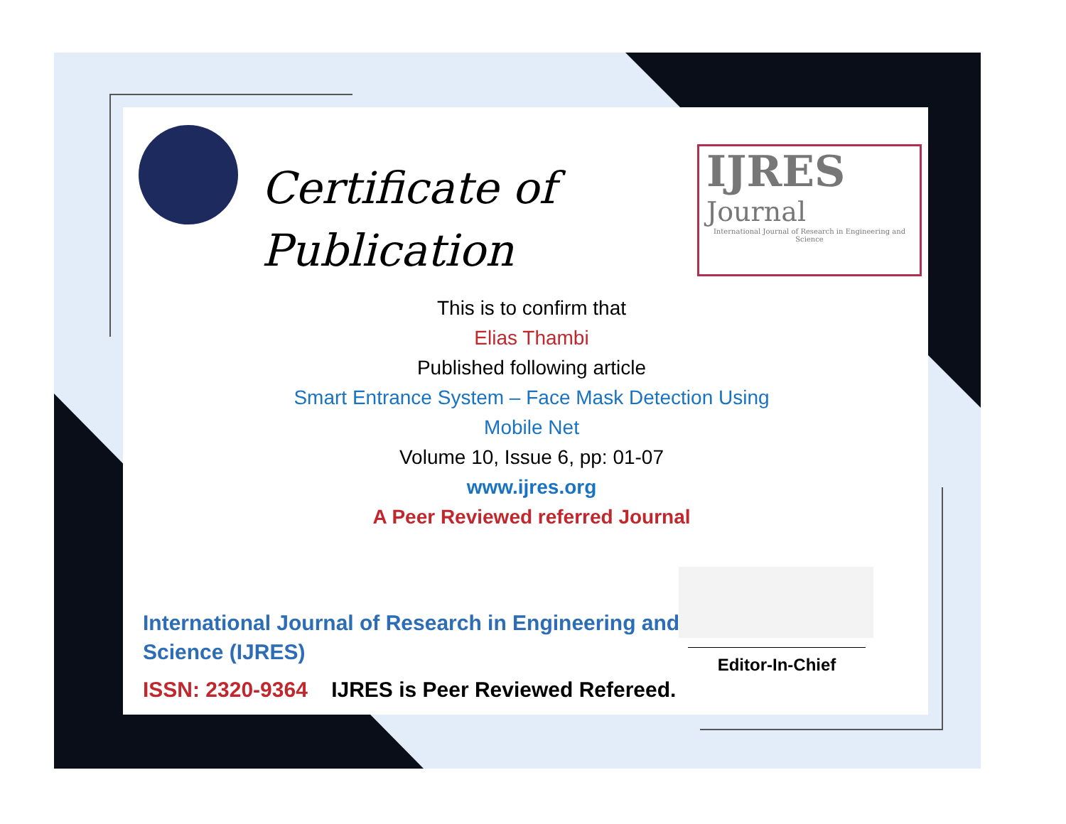Certificate of
Publication
IJRES
Journal
International Journal of Research in Engineering and Science
This is to confirm that
Elias Thambi
Published following article
Smart Entrance System – Face Mask Detection Using
Mobile Net
Volume 10, Issue 6, pp: 01-07
www.ijres.org
A Peer Reviewed referred Journal
International Journal of Research in Engineering and Science (IJRES)
ISSN: 2320-9364 IJRES is Peer Reviewed Refereed.
Editor-In-Chief